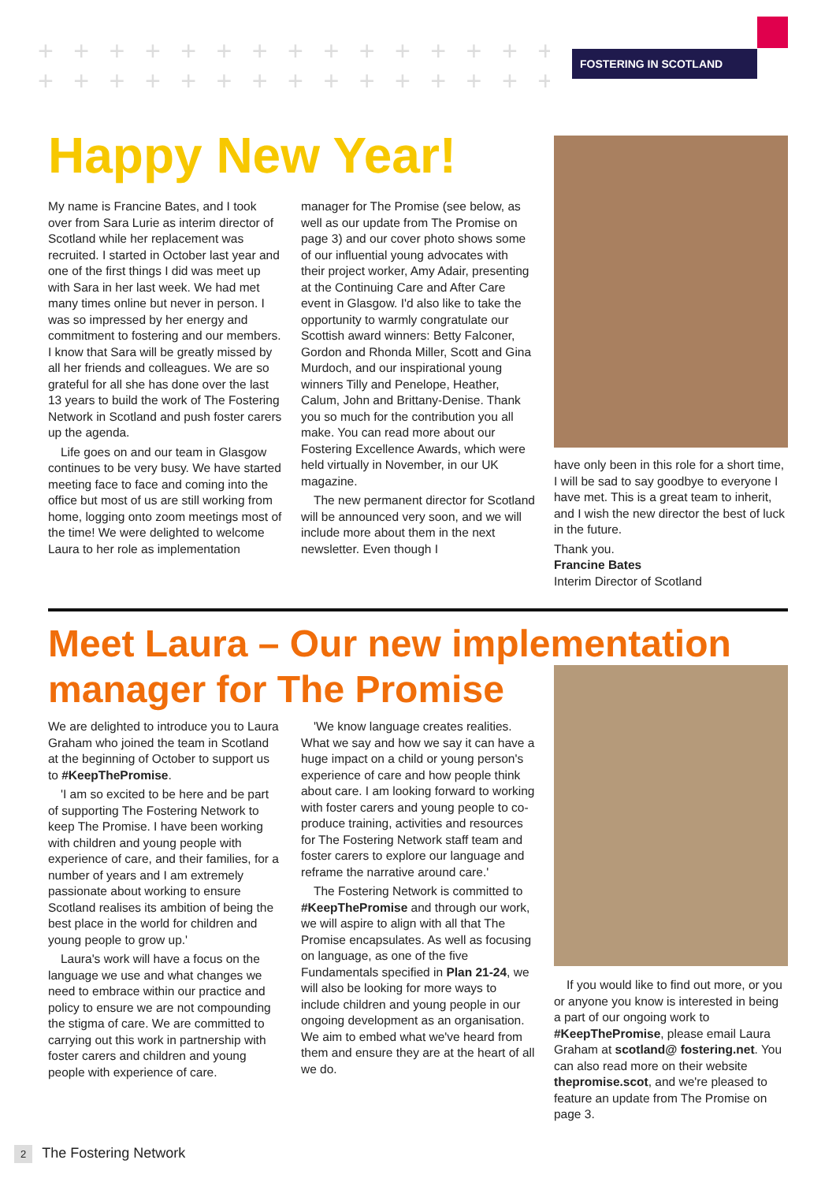+ + + + + + + + + + + + + + + + +
+ + + + + + + + + + + + + + + + +
FOSTERING IN SCOTLAND
Happy New Year!
My name is Francine Bates, and I took over from Sara Lurie as interim director of Scotland while her replacement was recruited. I started in October last year and one of the first things I did was meet up with Sara in her last week. We had met many times online but never in person. I was so impressed by her energy and commitment to fostering and our members. I know that Sara will be greatly missed by all her friends and colleagues. We are so grateful for all she has done over the last 13 years to build the work of The Fostering Network in Scotland and push foster carers up the agenda.
Life goes on and our team in Glasgow continues to be very busy. We have started meeting face to face and coming into the office but most of us are still working from home, logging onto zoom meetings most of the time! We were delighted to welcome Laura to her role as implementation
manager for The Promise (see below, as well as our update from The Promise on page 3) and our cover photo shows some of our influential young advocates with their project worker, Amy Adair, presenting at the Continuing Care and After Care event in Glasgow. I'd also like to take the opportunity to warmly congratulate our Scottish award winners: Betty Falconer, Gordon and Rhonda Miller, Scott and Gina Murdoch, and our inspirational young winners Tilly and Penelope, Heather, Calum, John and Brittany-Denise. Thank you so much for the contribution you all make. You can read more about our Fostering Excellence Awards, which were held virtually in November, in our UK magazine.
The new permanent director for Scotland will be announced very soon, and we will include more about them in the next newsletter. Even though I
have only been in this role for a short time, I will be sad to say goodbye to everyone I have met. This is a great team to inherit, and I wish the new director the best of luck in the future.
Thank you.
Francine Bates
Interim Director of Scotland
Meet Laura – Our new implementation
manager for The Promise
We are delighted to introduce you to Laura Graham who joined the team in Scotland at the beginning of October to support us to #KeepThePromise.
'I am so excited to be here and be part of supporting The Fostering Network to keep The Promise. I have been working with children and young people with experience of care, and their families, for a number of years and I am extremely passionate about working to ensure Scotland realises its ambition of being the best place in the world for children and young people to grow up.'
Laura's work will have a focus on the language we use and what changes we need to embrace within our practice and policy to ensure we are not compounding the stigma of care. We are committed to carrying out this work in partnership with foster carers and children and young people with experience of care.
'We know language creates realities. What we say and how we say it can have a huge impact on a child or young person's experience of care and how people think about care. I am looking forward to working with foster carers and young people to co-produce training, activities and resources for The Fostering Network staff team and foster carers to explore our language and reframe the narrative around care.'
The Fostering Network is committed to #KeepThePromise and through our work, we will aspire to align with all that The Promise encapsulates. As well as focusing on language, as one of the five Fundamentals specified in Plan 21-24, we will also be looking for more ways to include children and young people in our ongoing development as an organisation. We aim to embed what we've heard from them and ensure they are at the heart of all we do.
If you would like to find out more, or you or anyone you know is interested in being a part of our ongoing work to #KeepThePromise, please email Laura Graham at scotland@ fostering.net. You can also read more on their website thepromise.scot, and we're pleased to feature an update from The Promise on page 3.
2 The Fostering Network